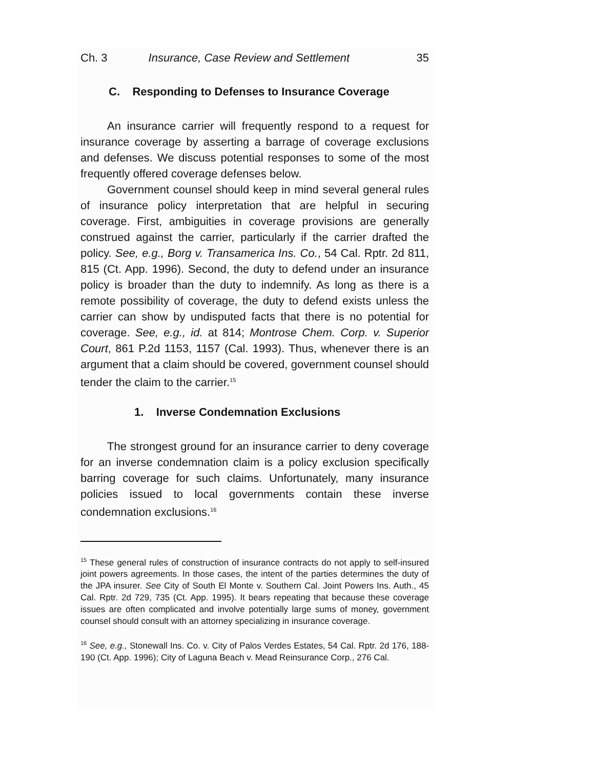Ch. 3 Insurance, Case Review and Settlement 35
C. Responding to Defenses to Insurance Coverage
An insurance carrier will frequently respond to a request for insurance coverage by asserting a barrage of coverage exclusions and defenses. We discuss potential responses to some of the most frequently offered coverage defenses below.
Government counsel should keep in mind several general rules of insurance policy interpretation that are helpful in securing coverage. First, ambiguities in coverage provisions are generally construed against the carrier, particularly if the carrier drafted the policy. See, e.g., Borg v. Transamerica Ins. Co., 54 Cal. Rptr. 2d 811, 815 (Ct. App. 1996). Second, the duty to defend under an insurance policy is broader than the duty to indemnify. As long as there is a remote possibility of coverage, the duty to defend exists unless the carrier can show by undisputed facts that there is no potential for coverage. See, e.g., id. at 814; Montrose Chem. Corp. v. Superior Court, 861 P.2d 1153, 1157 (Cal. 1993). Thus, whenever there is an argument that a claim should be covered, government counsel should tender the claim to the carrier.<sup>15</sup>
1. Inverse Condemnation Exclusions
The strongest ground for an insurance carrier to deny coverage for an inverse condemnation claim is a policy exclusion specifically barring coverage for such claims. Unfortunately, many insurance policies issued to local governments contain these inverse condemnation exclusions.<sup>16</sup>
<sup>15</sup> These general rules of construction of insurance contracts do not apply to self-insured joint powers agreements. In those cases, the intent of the parties determines the duty of the JPA insurer. See City of South El Monte v. Southern Cal. Joint Powers Ins. Auth., 45 Cal. Rptr. 2d 729, 735 (Ct. App. 1995). It bears repeating that because these coverage issues are often complicated and involve potentially large sums of money, government counsel should consult with an attorney specializing in insurance coverage.
<sup>16</sup> See, e.g., Stonewall Ins. Co. v. City of Palos Verdes Estates, 54 Cal. Rptr. 2d 176, 188-190 (Ct. App. 1996); City of Laguna Beach v. Mead Reinsurance Corp., 276 Cal.